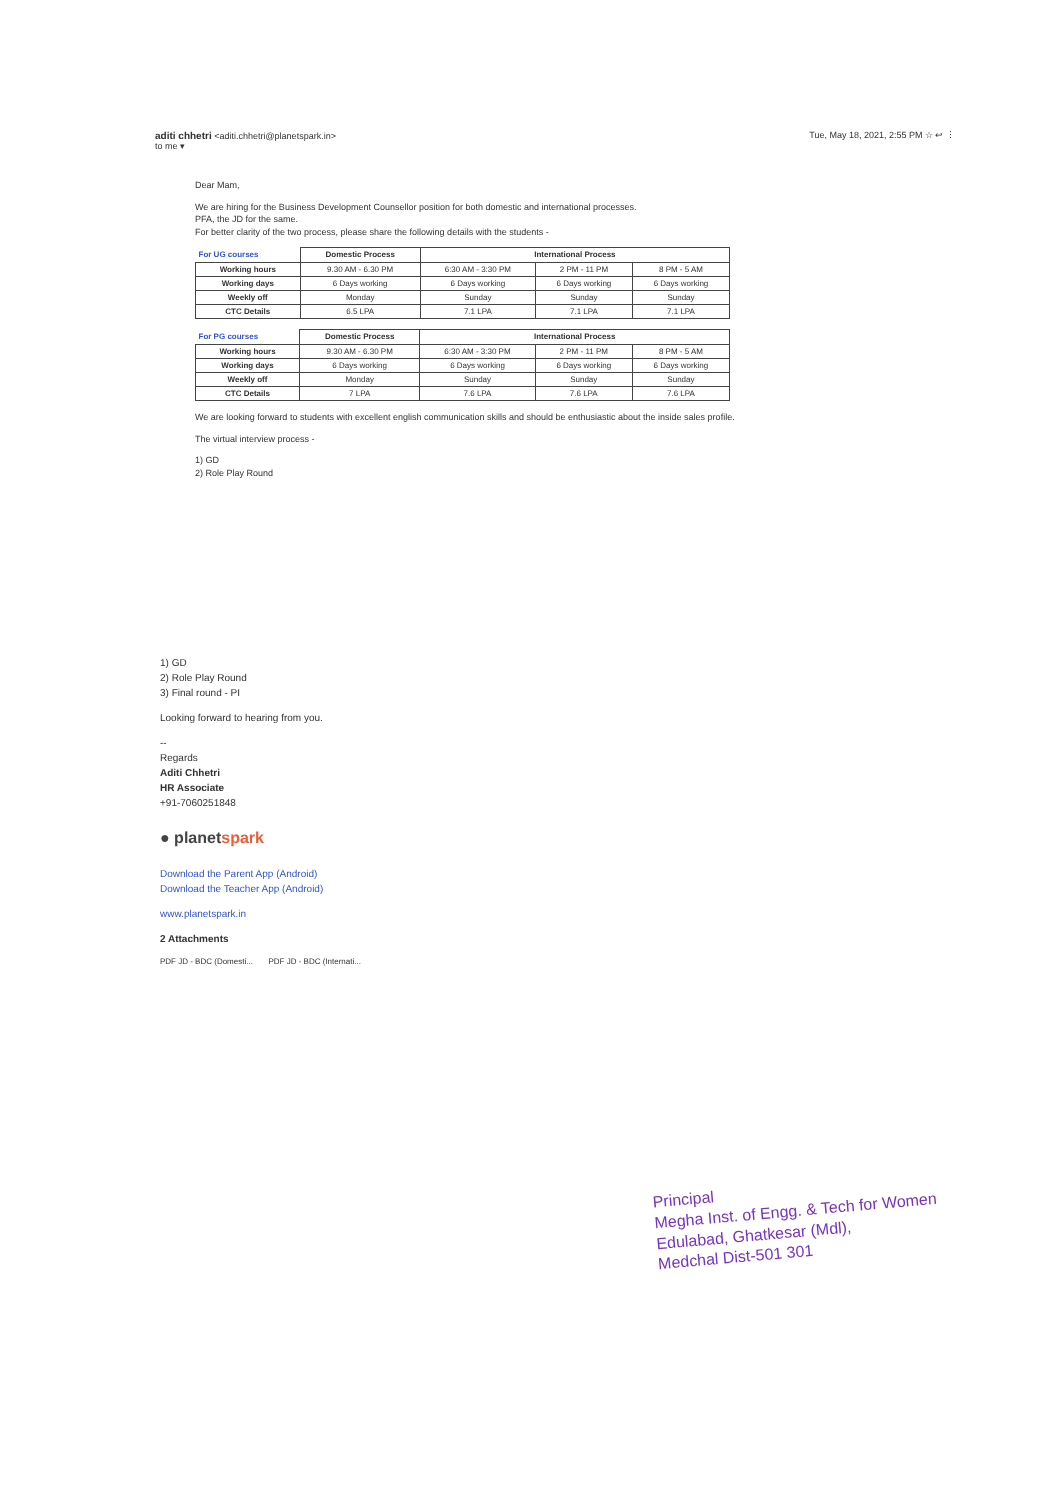aditi chhetri <aditi.chhetri@planetspark.in> Tue, May 18, 2021, 2:55 PM ☆ ↩ ⋮
to me ▾
Dear Mam,
We are hiring for the Business Development Counsellor position for both domestic and international processes.
PFA, the JD for the same.
For better clarity of the two process, please share the following details with the students -
| For UG courses | Domestic Process | International Process | | |
| Working hours | 9.30 AM - 6.30 PM | 6:30 AM - 3:30 PM | 2 PM - 11 PM | 8 PM - 5 AM |
| Working days | 6 Days working | 6 Days working | 6 Days working | 6 Days working |
| Weekly off | Monday | Sunday | Sunday | Sunday |
| CTC Details | 6.5 LPA | 7.1 LPA | 7.1 LPA | 7.1 LPA |
| For PG courses | Domestic Process | International Process | | |
| Working hours | 9.30 AM - 6.30 PM | 6:30 AM - 3:30 PM | 2 PM - 11 PM | 8 PM - 5 AM |
| Working days | 6 Days working | 6 Days working | 6 Days working | 6 Days working |
| Weekly off | Monday | Sunday | Sunday | Sunday |
| CTC Details | 7 LPA | 7.6 LPA | 7.6 LPA | 7.6 LPA |
We are looking forward to students with excellent english communication skills and should be enthusiastic about the inside sales profile.
The virtual interview process -
1) GD
2) Role Play Round
1) GD
2) Role Play Round
3) Final round - PI
Looking forward to hearing from you.
--
Regards
Aditi Chhetri
HR Associate
+91-7060251848
● planetspark
Download the Parent App (Android)
Download the Teacher App (Android)
www.planetspark.in
2 Attachments
PDF JD - BDC (Domesti... PDF JD - BDC (Internati...
Principal
Megha Inst. of Engg. & Tech for Women
Edulabad, Ghatkesar (Mdl),
Medchal Dist-501 301